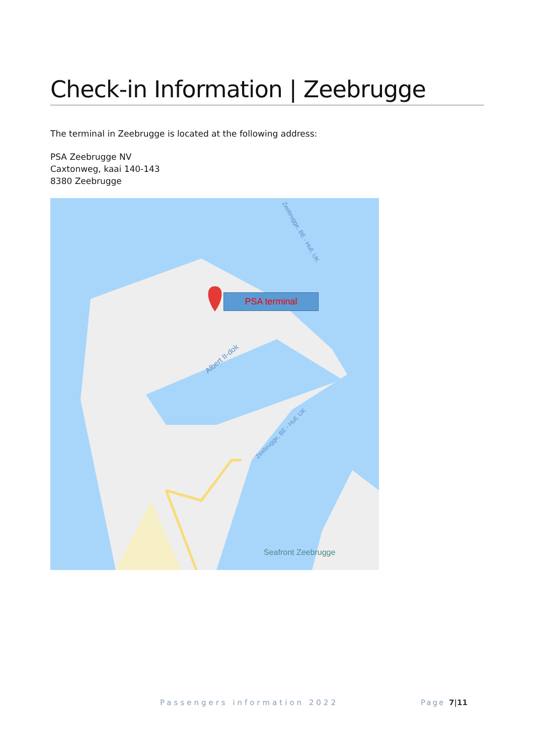Check-in Information | Zeebrugge
The terminal in Zeebrugge is located at the following address:
PSA Zeebrugge NV
Caxtonweg, kaai 140-143
8380 Zeebrugge
PSA terminal
Albert II-dok
Zeebrugge, BE - Hull, UK
Zeebrugge, BE - Hull, UK
Seafront Zeebrugge
Passengers information 2022 Page 7|11